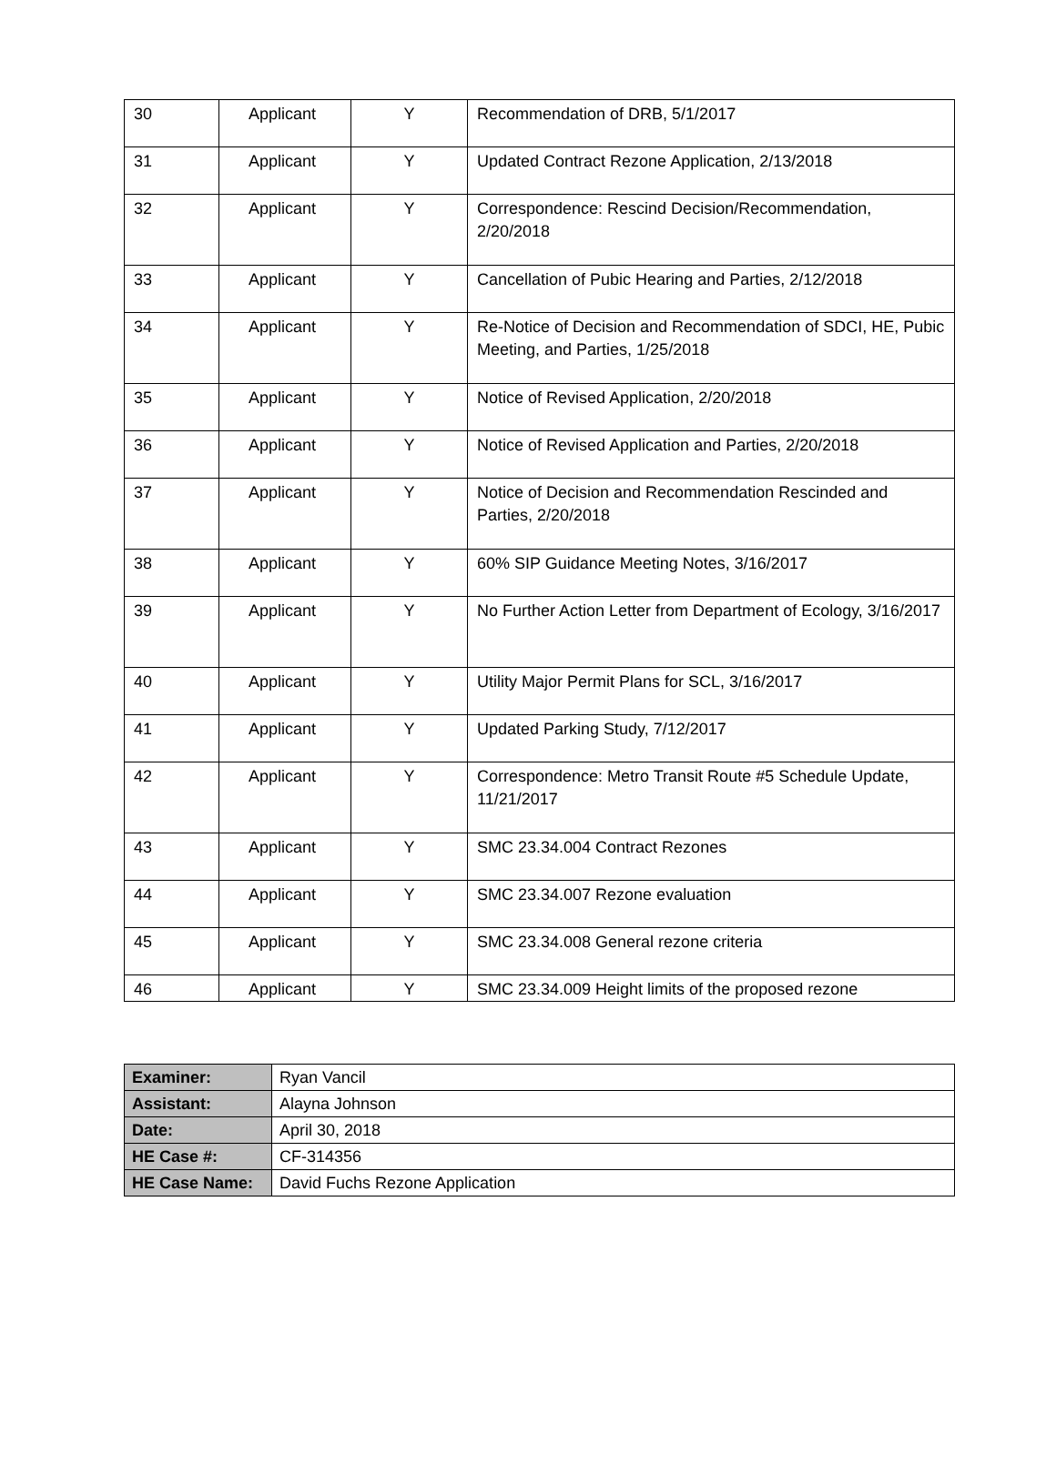| 30 | Applicant | Y | Recommendation of DRB, 5/1/2017 |
| 31 | Applicant | Y | Updated Contract Rezone Application, 2/13/2018 |
| 32 | Applicant | Y | Correspondence: Rescind Decision/Recommendation, 2/20/2018 |
| 33 | Applicant | Y | Cancellation of Pubic Hearing and Parties, 2/12/2018 |
| 34 | Applicant | Y | Re-Notice of Decision and Recommendation of SDCI, HE, Pubic Meeting, and Parties, 1/25/2018 |
| 35 | Applicant | Y | Notice of Revised Application, 2/20/2018 |
| 36 | Applicant | Y | Notice of Revised Application and Parties, 2/20/2018 |
| 37 | Applicant | Y | Notice of Decision and Recommendation Rescinded and Parties, 2/20/2018 |
| 38 | Applicant | Y | 60% SIP Guidance Meeting Notes, 3/16/2017 |
| 39 | Applicant | Y | No Further Action Letter from Department of Ecology, 3/16/2017 |
| 40 | Applicant | Y | Utility Major Permit Plans for SCL, 3/16/2017 |
| 41 | Applicant | Y | Updated Parking Study, 7/12/2017 |
| 42 | Applicant | Y | Correspondence: Metro Transit Route #5 Schedule Update, 11/21/2017 |
| 43 | Applicant | Y | SMC 23.34.004 Contract Rezones |
| 44 | Applicant | Y | SMC 23.34.007 Rezone evaluation |
| 45 | Applicant | Y | SMC 23.34.008 General rezone criteria |
| 46 | Applicant | Y | SMC 23.34.009 Height limits of the proposed rezone |
| Examiner: | Ryan Vancil |
| Assistant: | Alayna Johnson |
| Date: | April 30, 2018 |
| HE Case #: | CF-314356 |
| HE Case Name: | David Fuchs Rezone Application |